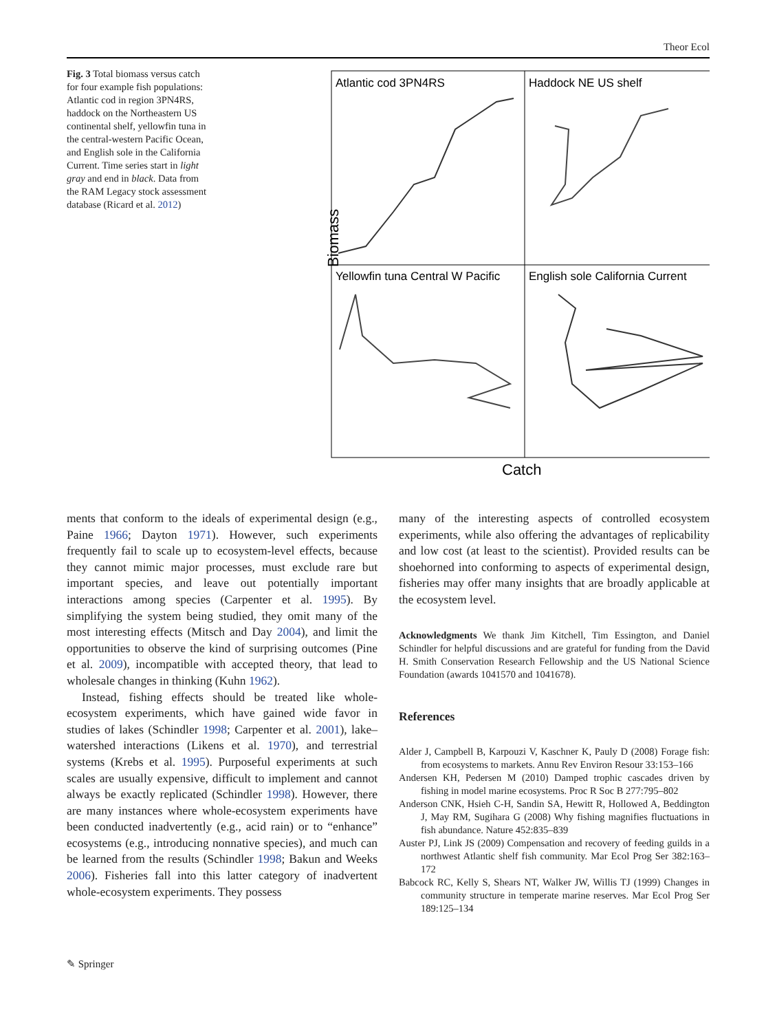Theor Ecol
Fig. 3 Total biomass versus catch for four example fish populations: Atlantic cod in region 3PN4RS, haddock on the Northeastern US continental shelf, yellowfin tuna in the central-western Pacific Ocean, and English sole in the California Current. Time series start in light gray and end in black. Data from the RAM Legacy stock assessment database (Ricard et al. 2012)
Biomass
Atlantic cod 3PN4RS
Haddock NE US shelf
Yellowfin tuna Central W Pacific
English sole California Current
Catch
ments that conform to the ideals of experimental design (e.g., Paine 1966; Dayton 1971). However, such experiments frequently fail to scale up to ecosystem-level effects, because they cannot mimic major processes, must exclude rare but important species, and leave out potentially important interactions among species (Carpenter et al. 1995). By simplifying the system being studied, they omit many of the most interesting effects (Mitsch and Day 2004), and limit the opportunities to observe the kind of surprising outcomes (Pine et al. 2009), incompatible with accepted theory, that lead to wholesale changes in thinking (Kuhn 1962).
Instead, fishing effects should be treated like whole-ecosystem experiments, which have gained wide favor in studies of lakes (Schindler 1998; Carpenter et al. 2001), lake–watershed interactions (Likens et al. 1970), and terrestrial systems (Krebs et al. 1995). Purposeful experiments at such scales are usually expensive, difficult to implement and cannot always be exactly replicated (Schindler 1998). However, there are many instances where whole-ecosystem experiments have been conducted inadvertently (e.g., acid rain) or to “enhance” ecosystems (e.g., introducing nonnative species), and much can be learned from the results (Schindler 1998; Bakun and Weeks 2006). Fisheries fall into this latter category of inadvertent whole-ecosystem experiments. They possess
many of the interesting aspects of controlled ecosystem experiments, while also offering the advantages of replicability and low cost (at least to the scientist). Provided results can be shoehorned into conforming to aspects of experimental design, fisheries may offer many insights that are broadly applicable at the ecosystem level.
Acknowledgments We thank Jim Kitchell, Tim Essington, and Daniel Schindler for helpful discussions and are grateful for funding from the David H. Smith Conservation Research Fellowship and the US National Science Foundation (awards 1041570 and 1041678).
References
Alder J, Campbell B, Karpouzi V, Kaschner K, Pauly D (2008) Forage fish: from ecosystems to markets. Annu Rev Environ Resour 33:153–166
Andersen KH, Pedersen M (2010) Damped trophic cascades driven by fishing in model marine ecosystems. Proc R Soc B 277:795–802
Anderson CNK, Hsieh C-H, Sandin SA, Hewitt R, Hollowed A, Beddington J, May RM, Sugihara G (2008) Why fishing magnifies fluctuations in fish abundance. Nature 452:835–839
Auster PJ, Link JS (2009) Compensation and recovery of feeding guilds in a northwest Atlantic shelf fish community. Mar Ecol Prog Ser 382:163–172
Babcock RC, Kelly S, Shears NT, Walker JW, Willis TJ (1999) Changes in community structure in temperate marine reserves. Mar Ecol Prog Ser 189:125–134
✎ Springer